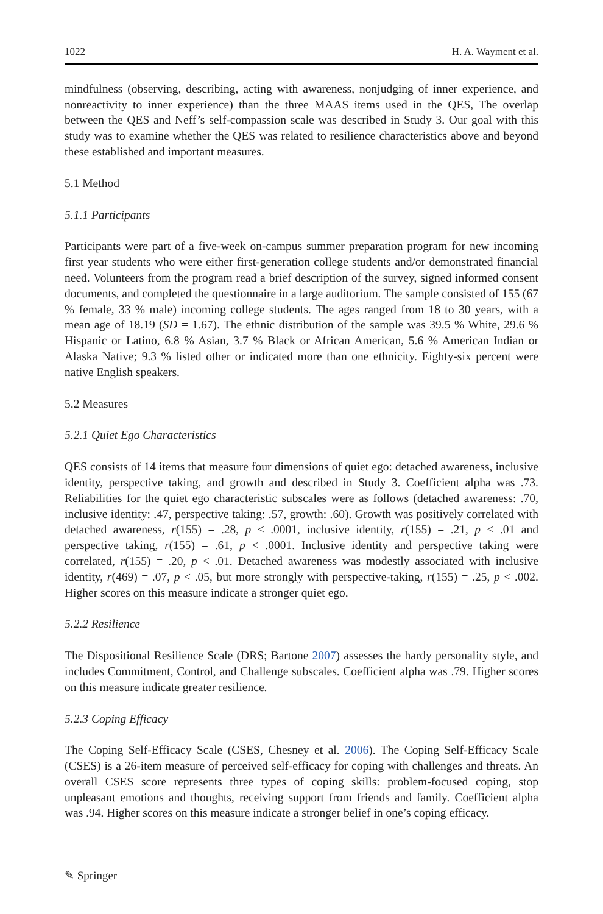1022 H. A. Wayment et al.
mindfulness (observing, describing, acting with awareness, nonjudging of inner experience, and nonreactivity to inner experience) than the three MAAS items used in the QES, The overlap between the QES and Neff’s self-compassion scale was described in Study 3. Our goal with this study was to examine whether the QES was related to resilience characteristics above and beyond these established and important measures.
5.1 Method
5.1.1 Participants
Participants were part of a five-week on-campus summer preparation program for new incoming first year students who were either first-generation college students and/or demonstrated financial need. Volunteers from the program read a brief description of the survey, signed informed consent documents, and completed the questionnaire in a large auditorium. The sample consisted of 155 (67 % female, 33 % male) incoming college students. The ages ranged from 18 to 30 years, with a mean age of 18.19 (SD = 1.67). The ethnic distribution of the sample was 39.5 % White, 29.6 % Hispanic or Latino, 6.8 % Asian, 3.7 % Black or African American, 5.6 % American Indian or Alaska Native; 9.3 % listed other or indicated more than one ethnicity. Eighty-six percent were native English speakers.
5.2 Measures
5.2.1 Quiet Ego Characteristics
QES consists of 14 items that measure four dimensions of quiet ego: detached awareness, inclusive identity, perspective taking, and growth and described in Study 3. Coefficient alpha was .73. Reliabilities for the quiet ego characteristic subscales were as follows (detached awareness: .70, inclusive identity: .47, perspective taking: .57, growth: .60). Growth was positively correlated with detached awareness, r(155) = .28, p < .0001, inclusive identity, r(155) = .21, p < .01 and perspective taking, r(155) = .61, p < .0001. Inclusive identity and perspective taking were correlated, r(155) = .20, p < .01. Detached awareness was modestly associated with inclusive identity, r(469) = .07, p < .05, but more strongly with perspective-taking, r(155) = .25, p < .002. Higher scores on this measure indicate a stronger quiet ego.
5.2.2 Resilience
The Dispositional Resilience Scale (DRS; Bartone 2007) assesses the hardy personality style, and includes Commitment, Control, and Challenge subscales. Coefficient alpha was .79. Higher scores on this measure indicate greater resilience.
5.2.3 Coping Efficacy
The Coping Self-Efficacy Scale (CSES, Chesney et al. 2006). The Coping Self-Efficacy Scale (CSES) is a 26-item measure of perceived self-efficacy for coping with challenges and threats. An overall CSES score represents three types of coping skills: problem-focused coping, stop unpleasant emotions and thoughts, receiving support from friends and family. Coefficient alpha was .94. Higher scores on this measure indicate a stronger belief in one’s coping efficacy.
✎ Springer